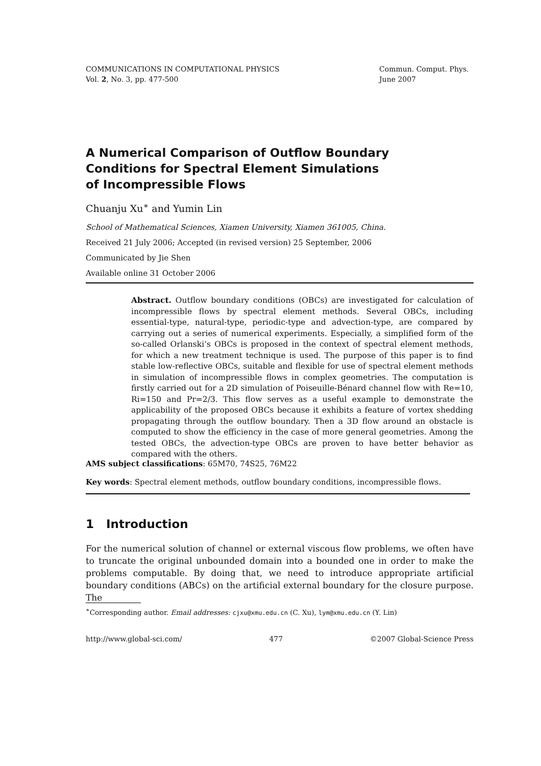COMMUNICATIONS IN COMPUTATIONAL PHYSICS
Vol. 2, No. 3, pp. 477-500
Commun. Comput. Phys.
June 2007
A Numerical Comparison of Outflow Boundary Conditions for Spectral Element Simulations of Incompressible Flows
Chuanju Xu<sup>∗</sup> and Yumin Lin
School of Mathematical Sciences, Xiamen University, Xiamen 361005, China.
Received 21 July 2006; Accepted (in revised version) 25 September, 2006
Communicated by Jie Shen
Available online 31 October 2006
Abstract. Outflow boundary conditions (OBCs) are investigated for calculation of incompressible flows by spectral element methods. Several OBCs, including essential-type, natural-type, periodic-type and advection-type, are compared by carrying out a series of numerical experiments. Especially, a simplified form of the so-called Orlanski’s OBCs is proposed in the context of spectral element methods, for which a new treatment technique is used. The purpose of this paper is to find stable low-reflective OBCs, suitable and flexible for use of spectral element methods in simulation of incompressible flows in complex geometries. The computation is firstly carried out for a 2D simulation of Poiseuille-Bénard channel flow with Re=10, Ri=150 and Pr=2/3. This flow serves as a useful example to demonstrate the applicability of the proposed OBCs because it exhibits a feature of vortex shedding propagating through the outflow boundary. Then a 3D flow around an obstacle is computed to show the efficiency in the case of more general geometries. Among the tested OBCs, the advection-type OBCs are proven to have better behavior as compared with the others.
AMS subject classifications: 65M70, 74S25, 76M22
Key words: Spectral element methods, outflow boundary conditions, incompressible flows.
1 Introduction
For the numerical solution of channel or external viscous flow problems, we often have to truncate the original unbounded domain into a bounded one in order to make the problems computable. By doing that, we need to introduce appropriate artificial boundary conditions (ABCs) on the artificial external boundary for the closure purpose. The
<sup>∗</sup>Corresponding author. Email addresses: cjxu@xmu.edu.cn (C. Xu), lym@xmu.edu.cn (Y. Lin)
http://www.global-sci.com/ 477 ©2007 Global-Science Press